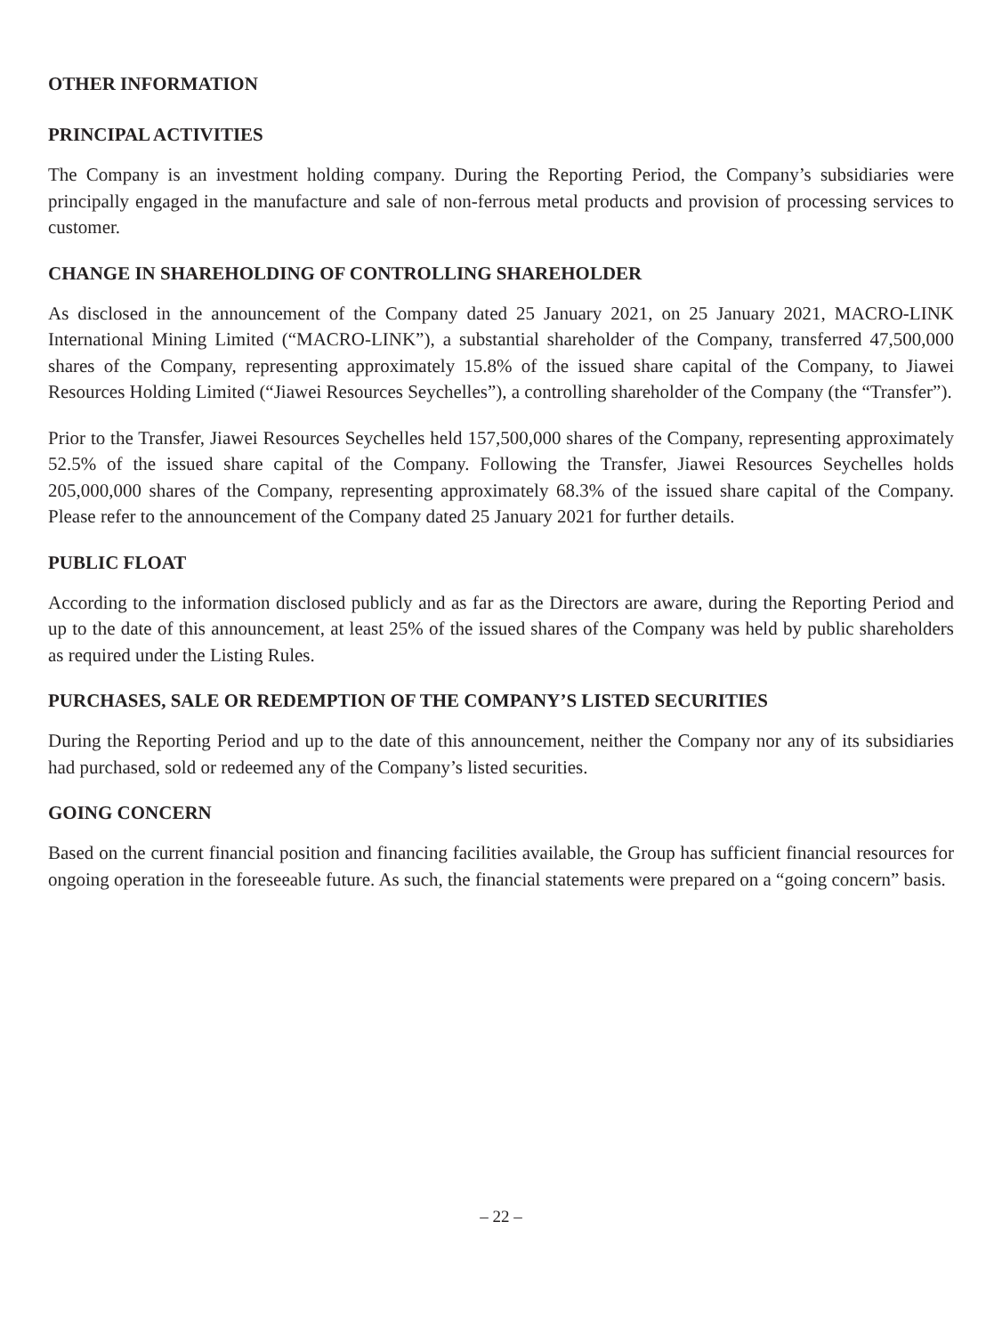OTHER INFORMATION
PRINCIPAL ACTIVITIES
The Company is an investment holding company. During the Reporting Period, the Company’s subsidiaries were principally engaged in the manufacture and sale of non-ferrous metal products and provision of processing services to customer.
CHANGE IN SHAREHOLDING OF CONTROLLING SHAREHOLDER
As disclosed in the announcement of the Company dated 25 January 2021, on 25 January 2021, MACRO-LINK International Mining Limited (“MACRO-LINK”), a substantial shareholder of the Company, transferred 47,500,000 shares of the Company, representing approximately 15.8% of the issued share capital of the Company, to Jiawei Resources Holding Limited (“Jiawei Resources Seychelles”), a controlling shareholder of the Company (the “Transfer”).
Prior to the Transfer, Jiawei Resources Seychelles held 157,500,000 shares of the Company, representing approximately 52.5% of the issued share capital of the Company. Following the Transfer, Jiawei Resources Seychelles holds 205,000,000 shares of the Company, representing approximately 68.3% of the issued share capital of the Company. Please refer to the announcement of the Company dated 25 January 2021 for further details.
PUBLIC FLOAT
According to the information disclosed publicly and as far as the Directors are aware, during the Reporting Period and up to the date of this announcement, at least 25% of the issued shares of the Company was held by public shareholders as required under the Listing Rules.
PURCHASES, SALE OR REDEMPTION OF THE COMPANY’S LISTED SECURITIES
During the Reporting Period and up to the date of this announcement, neither the Company nor any of its subsidiaries had purchased, sold or redeemed any of the Company’s listed securities.
GOING CONCERN
Based on the current financial position and financing facilities available, the Group has sufficient financial resources for ongoing operation in the foreseeable future. As such, the financial statements were prepared on a “going concern” basis.
– 22 –